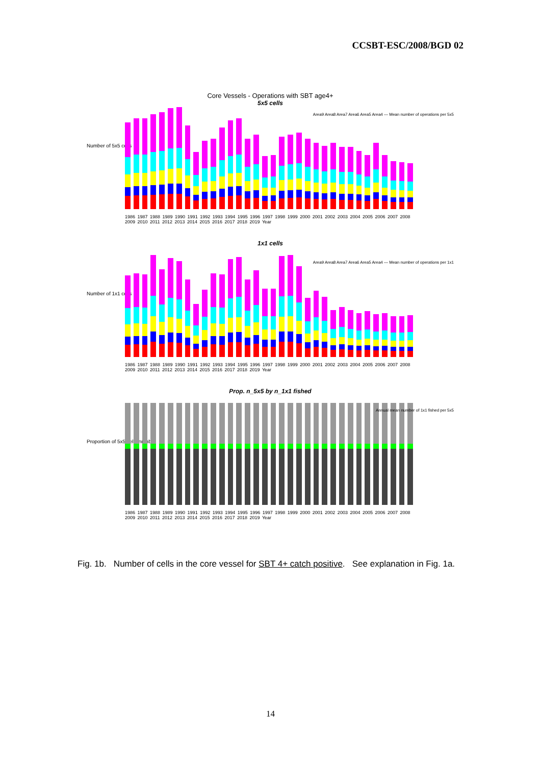CCSBT-ESC/2008/BGD 02
Core Vessels - Operations with SBT age4+
5x5 cells
Number of 5x5 cells
1986 1987 1988 1989 1990 1991 1992 1993 1994 1995 1996 1997 1998 1999 2000 2001 2002 2003 2004 2005 2006 2007 2008 2009 2010 2011 2012 2013 2014 2015 2016 2017 2018 2019 Year
Area9 Area8 Area7 Area6 Area5 Area4 — Mean number of operations per 5x5
1x1 cells
Number of 1x1 cells
1986 1987 1988 1989 1990 1991 1992 1993 1994 1995 1996 1997 1998 1999 2000 2001 2002 2003 2004 2005 2006 2007 2008 2009 2010 2011 2012 2013 2014 2015 2016 2017 2018 2019 Year
Area9 Area8 Area7 Area6 Area5 Area4 — Mean number of operations per 1x1
Prop. n_5x5 by n_1x1 fished
Proportion of 5x5 cells number
1986 1987 1988 1989 1990 1991 1992 1993 1994 1995 1996 1997 1998 1999 2000 2001 2002 2003 2004 2005 2006 2007 2008 2009 2010 2011 2012 2013 2014 2015 2016 2017 2018 2019 Year
Annual mean number of 1x1 fished per 5x5
Fig. 1b. Number of cells in the core vessel for SBT 4+ catch positive. See explanation in Fig. 1a.
14